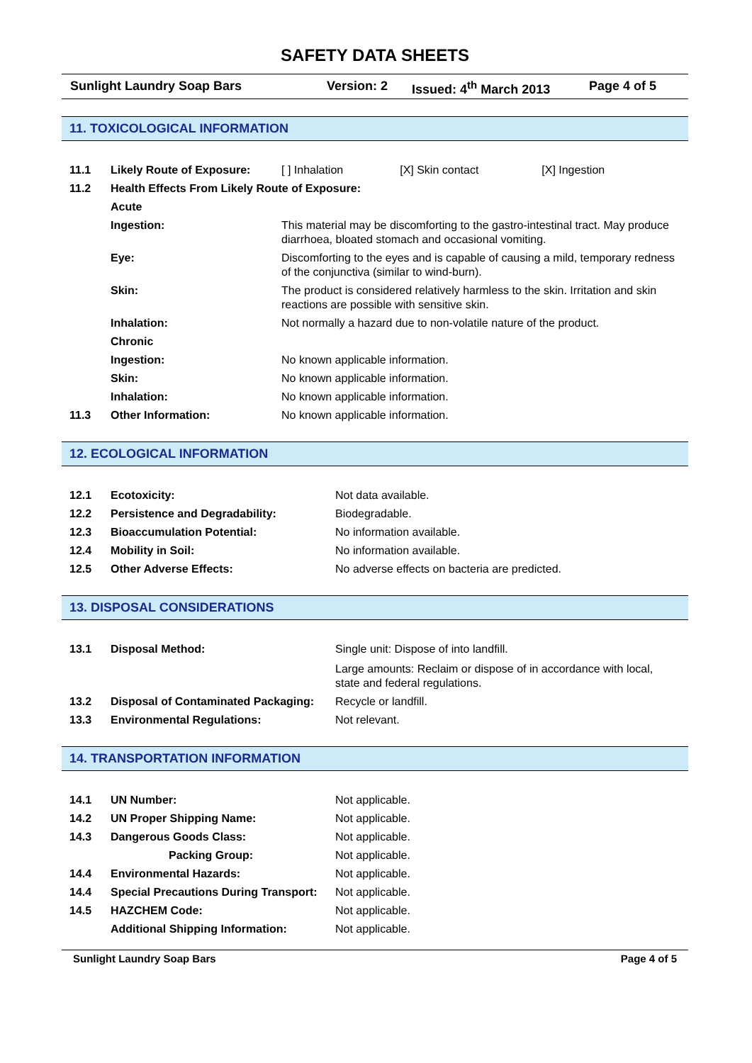SAFETY DATA SHEETS
Sunlight Laundry Soap Bars Version: 2 Issued: 4<sup>th</sup> March 2013 Page 4 of 5
11. TOXICOLOGICAL INFORMATION
| 11.1 | Likely Route of Exposure: | [ ] Inhalation [X] Skin contact [X] Ingestion |
| 11.2 | Health Effects From Likely Route of Exposure: | |
| | Acute | |
| | Ingestion: | This material may be discomforting to the gastro-intestinal tract. May produce diarrhoea, bloated stomach and occasional vomiting. |
| | Eye: | Discomforting to the eyes and is capable of causing a mild, temporary redness of the conjunctiva (similar to wind-burn). |
| | Skin: | The product is considered relatively harmless to the skin. Irritation and skin reactions are possible with sensitive skin. |
| | Inhalation: | Not normally a hazard due to non-volatile nature of the product. |
| | Chronic | |
| | Ingestion: | No known applicable information. |
| | Skin: | No known applicable information. |
| | Inhalation: | No known applicable information. |
| 11.3 | Other Information: | No known applicable information. |
12. ECOLOGICAL INFORMATION
| 12.1 | Ecotoxicity: | Not data available. |
| 12.2 | Persistence and Degradability: | Biodegradable. |
| 12.3 | Bioaccumulation Potential: | No information available. |
| 12.4 | Mobility in Soil: | No information available. |
| 12.5 | Other Adverse Effects: | No adverse effects on bacteria are predicted. |
13. DISPOSAL CONSIDERATIONS
| 13.1 | Disposal Method: | Single unit: Dispose of into landfill. Large amounts: Reclaim or dispose of in accordance with local, state and federal regulations. |
| 13.2 | Disposal of Contaminated Packaging: | Recycle or landfill. |
| 13.3 | Environmental Regulations: | Not relevant. |
14. TRANSPORTATION INFORMATION
| 14.1 | UN Number: | Not applicable. |
| 14.2 | UN Proper Shipping Name: | Not applicable. |
| 14.3 | Dangerous Goods Class: | Not applicable. |
| | Packing Group: | Not applicable. |
| 14.4 | Environmental Hazards: | Not applicable. |
| 14.4 | Special Precautions During Transport: | Not applicable. |
| 14.5 | HAZCHEM Code: | Not applicable. |
| | Additional Shipping Information: | Not applicable. |
Sunlight Laundry Soap Bars Page 4 of 5